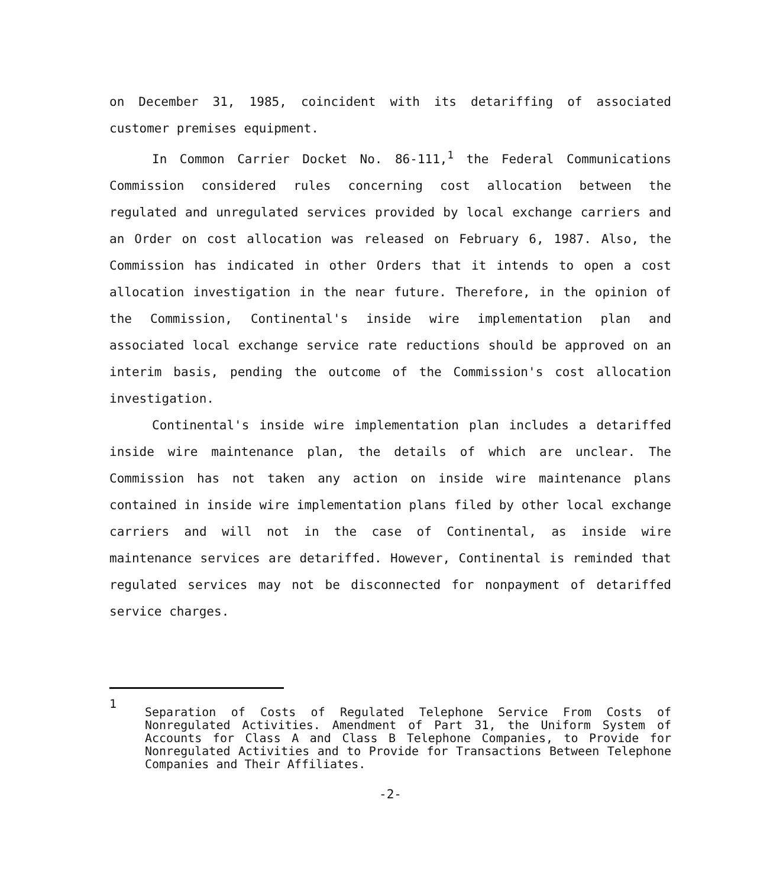on December 31, 1985, coincident with its detariffing of associated customer premises equipment.
In Common Carrier Docket No. 86-111,<sup>1</sup> the Federal Communications Commission considered rules concerning cost allocation between the regulated and unregulated services provided by local exchange carriers and an Order on cost allocation was released on February 6, 1987. Also, the Commission has indicated in other Orders that it intends to open a cost allocation investigation in the near future. Therefore, in the opinion of the Commission, Continental's inside wire implementation plan and associated local exchange service rate reductions should be approved on an interim basis, pending the outcome of the Commission's cost allocation investigation.
Continental's inside wire implementation plan includes a detariffed inside wire maintenance plan, the details of which are unclear. The Commission has not taken any action on inside wire maintenance plans contained in inside wire implementation plans filed by other local exchange carriers and will not in the case of Continental, as inside wire maintenance services are detariffed. However, Continental is reminded that regulated services may not be disconnected for nonpayment of detariffed service charges.
1
Separation of Costs of Regulated Telephone Service From Costs of Nonregulated Activities. Amendment of Part 31, the Uniform System of Accounts for Class A and Class B Telephone Companies, to Provide for Nonregulated Activities and to Provide for Transactions Between Telephone Companies and Their Affiliates.
-2-